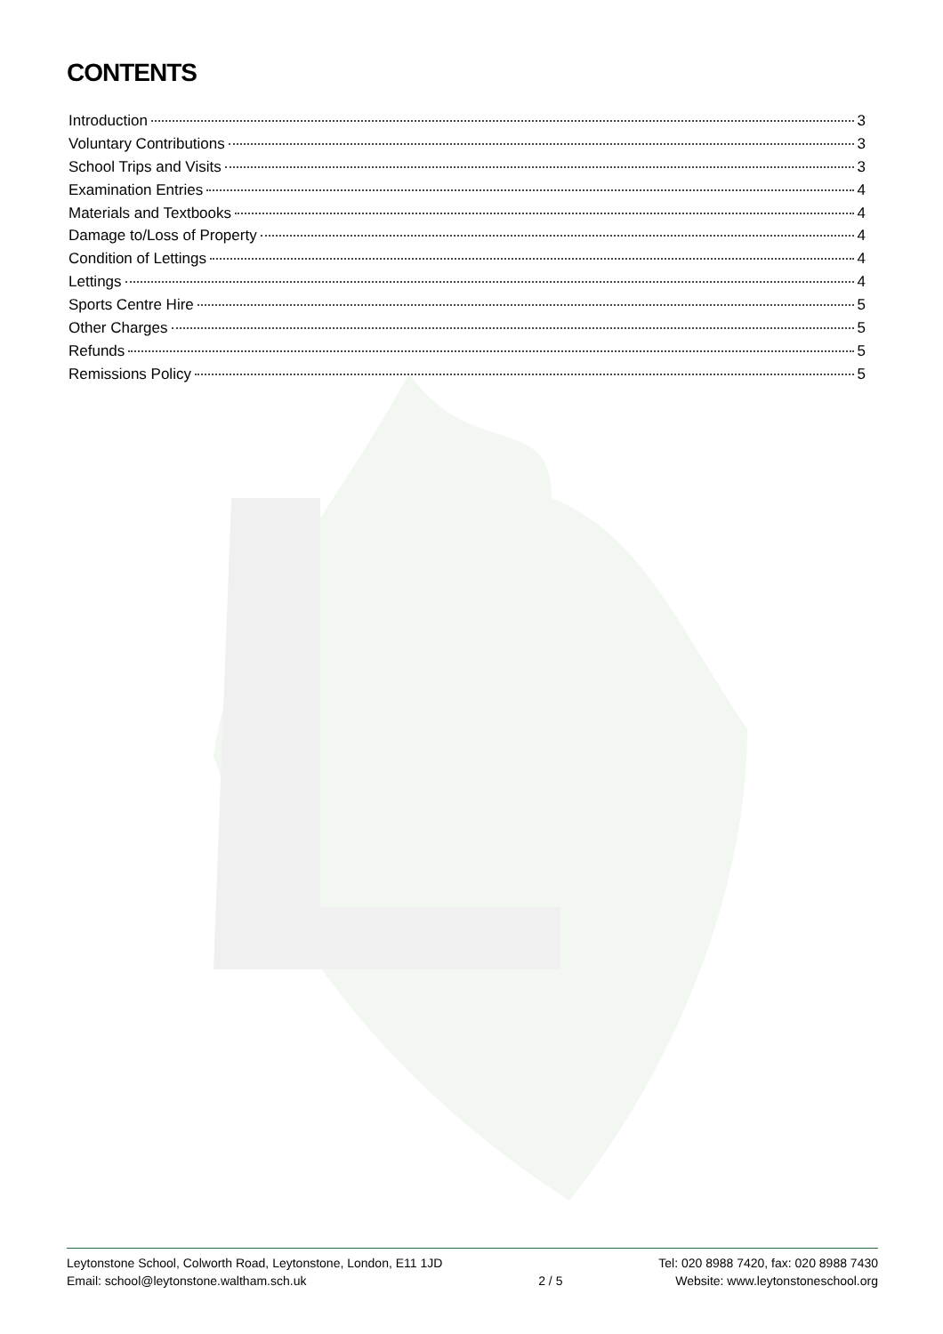CONTENTS
Introduction 3
Voluntary Contributions 3
School Trips and Visits 3
Examination Entries 4
Materials and Textbooks 4
Damage to/Loss of Property 4
Condition of Lettings 4
Lettings 4
Sports Centre Hire 5
Other Charges 5
Refunds 5
Remissions Policy 5
Leytonstone School, Colworth Road, Leytonstone, London, E11 1JD
Email: school@leytonstone.waltham.sch.uk
2 / 5 Tel: 020 8988 7420, fax: 020 8988 7430
Website: www.leytonstoneschool.org